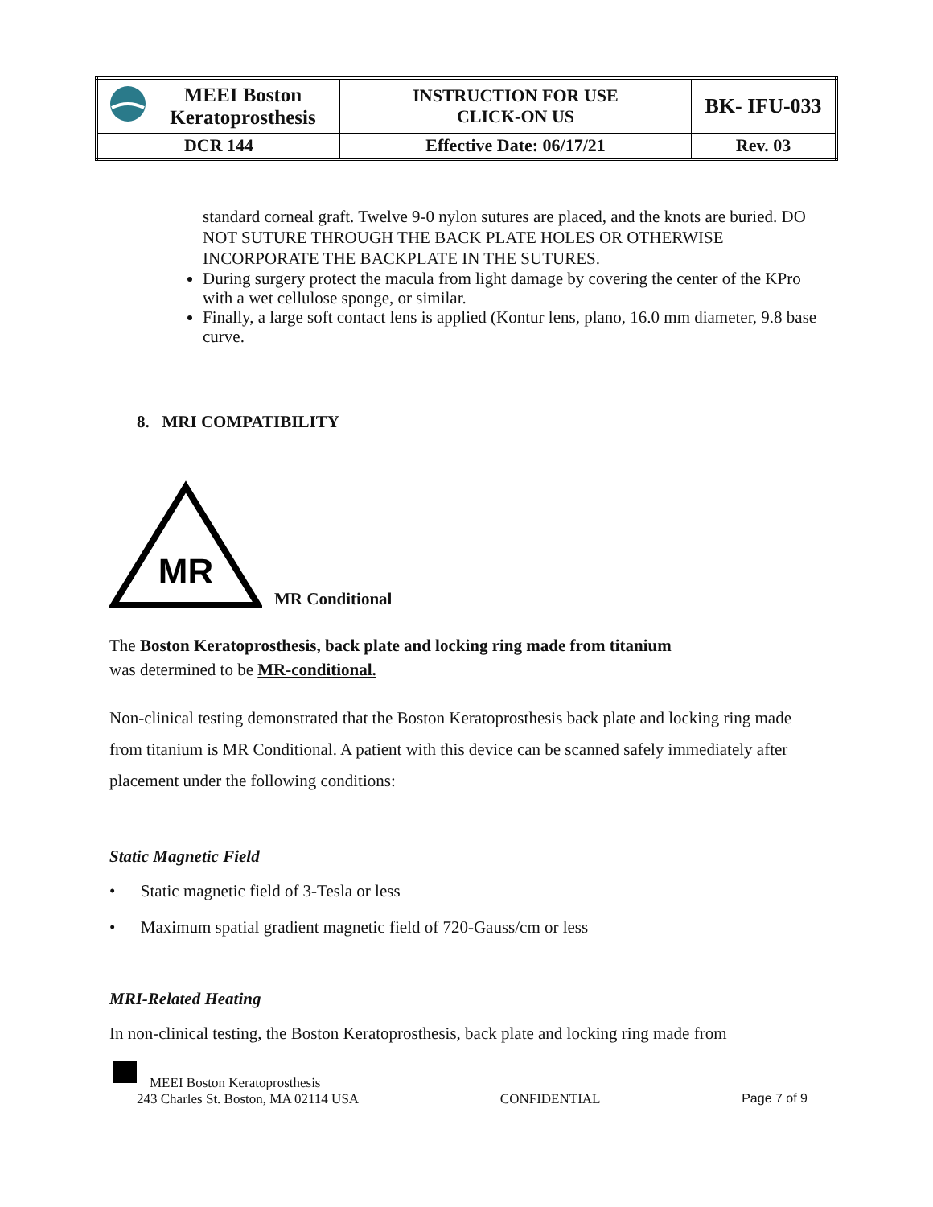| MEEI Boston Keratoprosthesis | INSTRUCTION FOR USE CLICK-ON US | BK- IFU-033 |
| DCR 144 | Effective Date: 06/17/21 | Rev. 03 |
standard corneal graft. Twelve 9-0 nylon sutures are placed, and the knots are buried. DO NOT SUTURE THROUGH THE BACK PLATE HOLES OR OTHERWISE INCORPORATE THE BACKPLATE IN THE SUTURES.
During surgery protect the macula from light damage by covering the center of the KPro with a wet cellulose sponge, or similar.
Finally, a large soft contact lens is applied (Kontur lens, plano, 16.0 mm diameter, 9.8 base curve.
8. MRI COMPATIBILITY
MR
MR Conditional
The Boston Keratoprosthesis, back plate and locking ring made from titanium
was determined to be MR-conditional.
Non-clinical testing demonstrated that the Boston Keratoprosthesis back plate and locking ring made from titanium is MR Conditional. A patient with this device can be scanned safely immediately after placement under the following conditions:
Static Magnetic Field
• Static magnetic field of 3-Tesla or less
• Maximum spatial gradient magnetic field of 720-Gauss/cm or less
MRI-Related Heating
In non-clinical testing, the Boston Keratoprosthesis, back plate and locking ring made from
MEEI Boston Keratoprosthesis
243 Charles St. Boston, MA 02114 USA CONFIDENTIAL Page 7 of 9